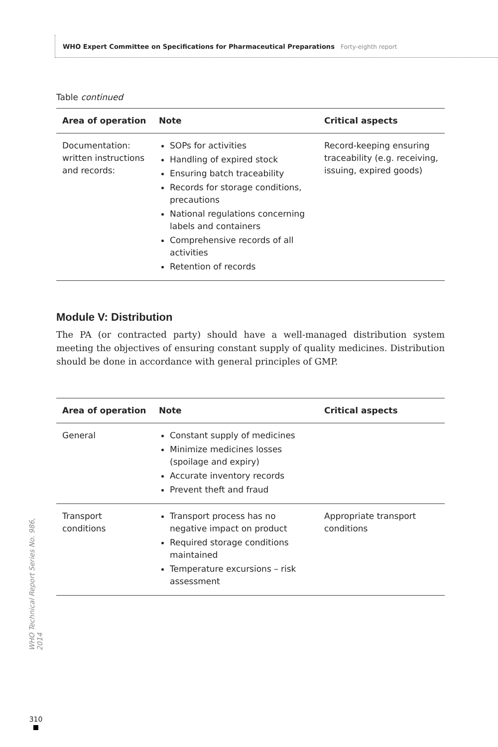WHO Expert Committee on Specifications for Pharmaceutical Preparations Forty-eighth report
Table continued
| Area of operation | Note | Critical aspects |
| --- | --- | --- |
| Documentation: written instructions and records: | SOPs for activities Handling of expired stock Ensuring batch traceability Records for storage conditions, precautions National regulations concerning labels and containers Comprehensive records of all activities Retention of records | Record-keeping ensuring traceability (e.g. receiving, issuing, expired goods) |
Module V: Distribution
The PA (or contracted party) should have a well-managed distribution system meeting the objectives of ensuring constant supply of quality medicines. Distribution should be done in accordance with general principles of GMP.
| Area of operation | Note | Critical aspects |
| --- | --- | --- |
| General | Constant supply of medicines Minimize medicines losses (spoilage and expiry) Accurate inventory records Prevent theft and fraud | |
| Transport conditions | Transport process has no negative impact on product Required storage conditions maintained Temperature excursions – risk assessment | Appropriate transport conditions |
WHO Technical Report Series No. 986, 2014
310